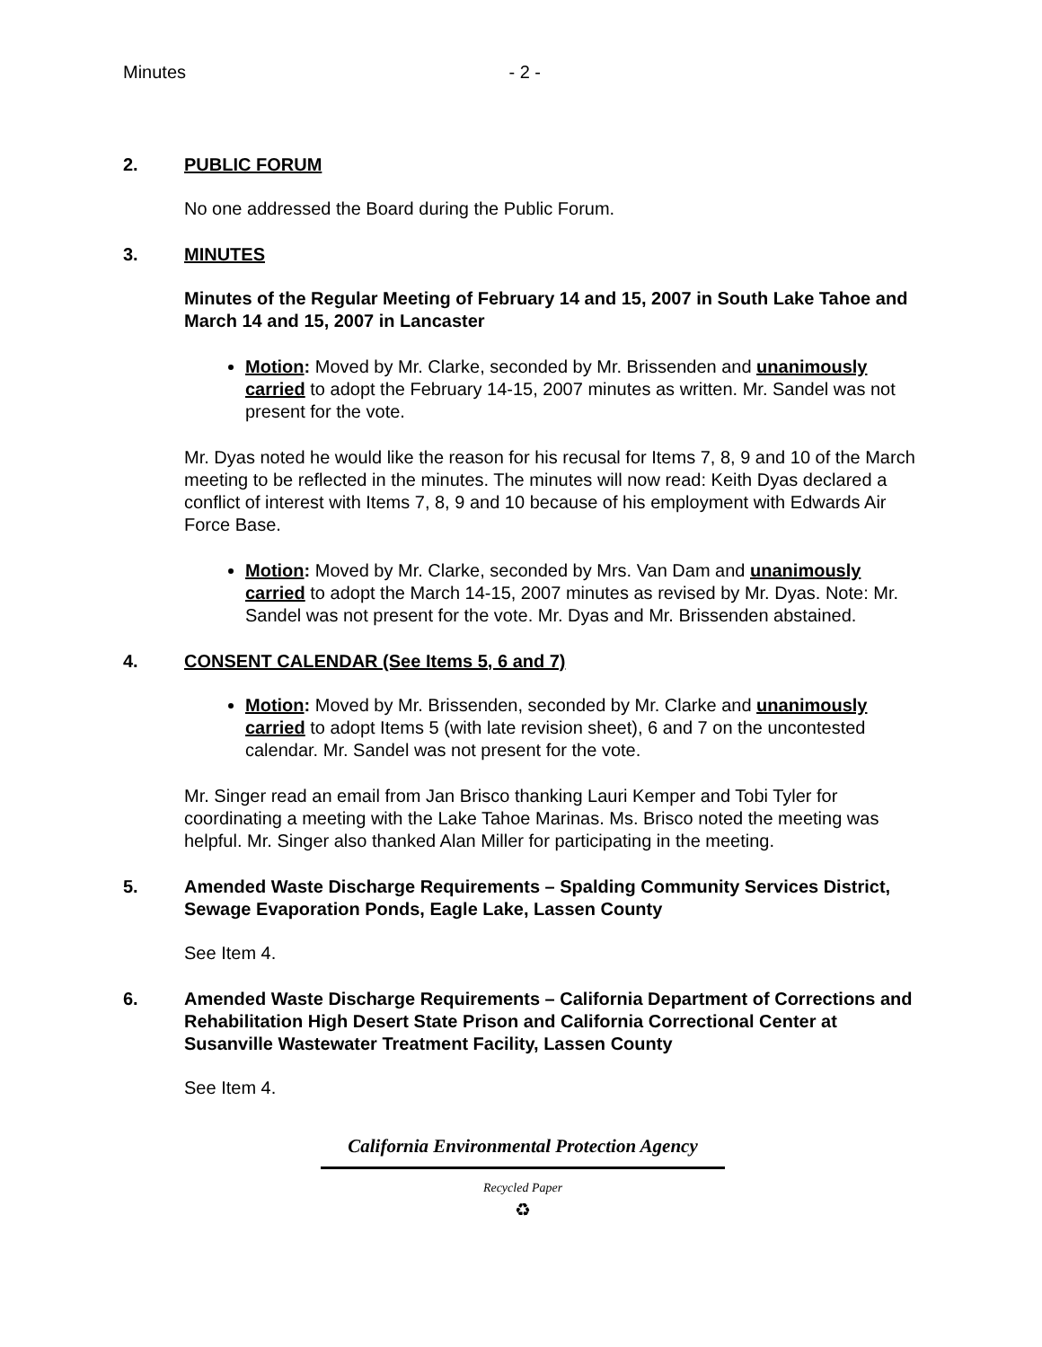Minutes - 2 -
2. PUBLIC FORUM
No one addressed the Board during the Public Forum.
3. MINUTES
Minutes of the Regular Meeting of February 14 and 15, 2007 in South Lake Tahoe and March 14 and 15, 2007 in Lancaster
Motion: Moved by Mr. Clarke, seconded by Mr. Brissenden and unanimously carried to adopt the February 14-15, 2007 minutes as written. Mr. Sandel was not present for the vote.
Mr. Dyas noted he would like the reason for his recusal for Items 7, 8, 9 and 10 of the March meeting to be reflected in the minutes. The minutes will now read: Keith Dyas declared a conflict of interest with Items 7, 8, 9 and 10 because of his employment with Edwards Air Force Base.
Motion: Moved by Mr. Clarke, seconded by Mrs. Van Dam and unanimously carried to adopt the March 14-15, 2007 minutes as revised by Mr. Dyas. Note: Mr. Sandel was not present for the vote. Mr. Dyas and Mr. Brissenden abstained.
4. CONSENT CALENDAR (See Items 5, 6 and 7)
Motion: Moved by Mr. Brissenden, seconded by Mr. Clarke and unanimously carried to adopt Items 5 (with late revision sheet), 6 and 7 on the uncontested calendar. Mr. Sandel was not present for the vote.
Mr. Singer read an email from Jan Brisco thanking Lauri Kemper and Tobi Tyler for coordinating a meeting with the Lake Tahoe Marinas. Ms. Brisco noted the meeting was helpful. Mr. Singer also thanked Alan Miller for participating in the meeting.
5. Amended Waste Discharge Requirements – Spalding Community Services District, Sewage Evaporation Ponds, Eagle Lake, Lassen County
See Item 4.
6. Amended Waste Discharge Requirements – California Department of Corrections and Rehabilitation High Desert State Prison and California Correctional Center at Susanville Wastewater Treatment Facility, Lassen County
See Item 4.
California Environmental Protection Agency
Recycled Paper
♻